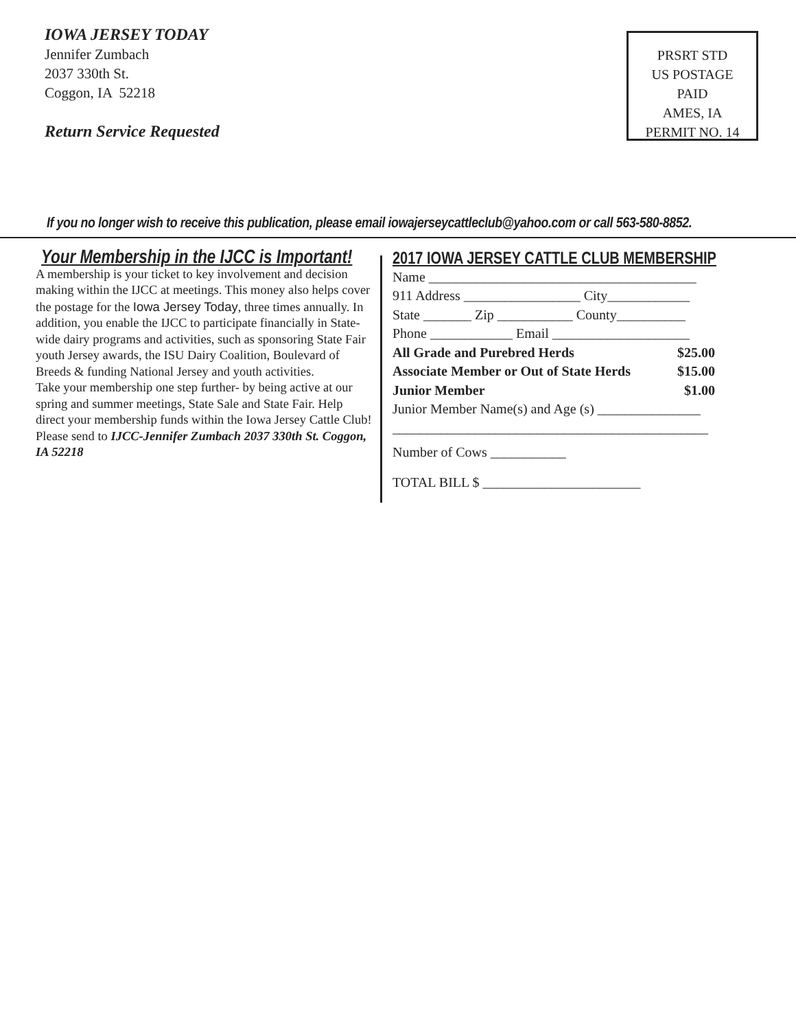IOWA JERSEY TODAY
Jennifer Zumbach
2037 330th St.
Coggon, IA 52218
Return Service Requested
PRSRT STD
US POSTAGE
PAID
AMES, IA
PERMIT NO. 14
If you no longer wish to receive this publication, please email iowajerseycattleclub@yahoo.com or call 563-580-8852.
Your Membership in the IJCC is Important!
A membership is your ticket to key involvement and decision making within the IJCC at meetings. This money also helps cover the postage for the Iowa Jersey Today, three times annually. In addition, you enable the IJCC to participate financially in State-wide dairy programs and activities, such as sponsoring State Fair youth Jersey awards, the ISU Dairy Coalition, Boulevard of Breeds & funding National Jersey and youth activities.
Take your membership one step further- by being active at our spring and summer meetings, State Sale and State Fair. Help direct your membership funds within the Iowa Jersey Cattle Club! Please send to IJCC-Jennifer Zumbach 2037 330th St. Coggon, IA 52218
2017 IOWA JERSEY CATTLE CLUB MEMBERSHIP
Name _______________________________________
911 Address _________________ City____________
State _______ Zip ___________ County__________
Phone ____________ Email ____________________
All Grade and Purebred Herds $25.00
Associate Member or Out of State Herds $15.00
Junior Member $1.00
Junior Member Name(s) and Age (s) _______________
______________________________________________
Number of Cows ___________
TOTAL BILL $ _______________________